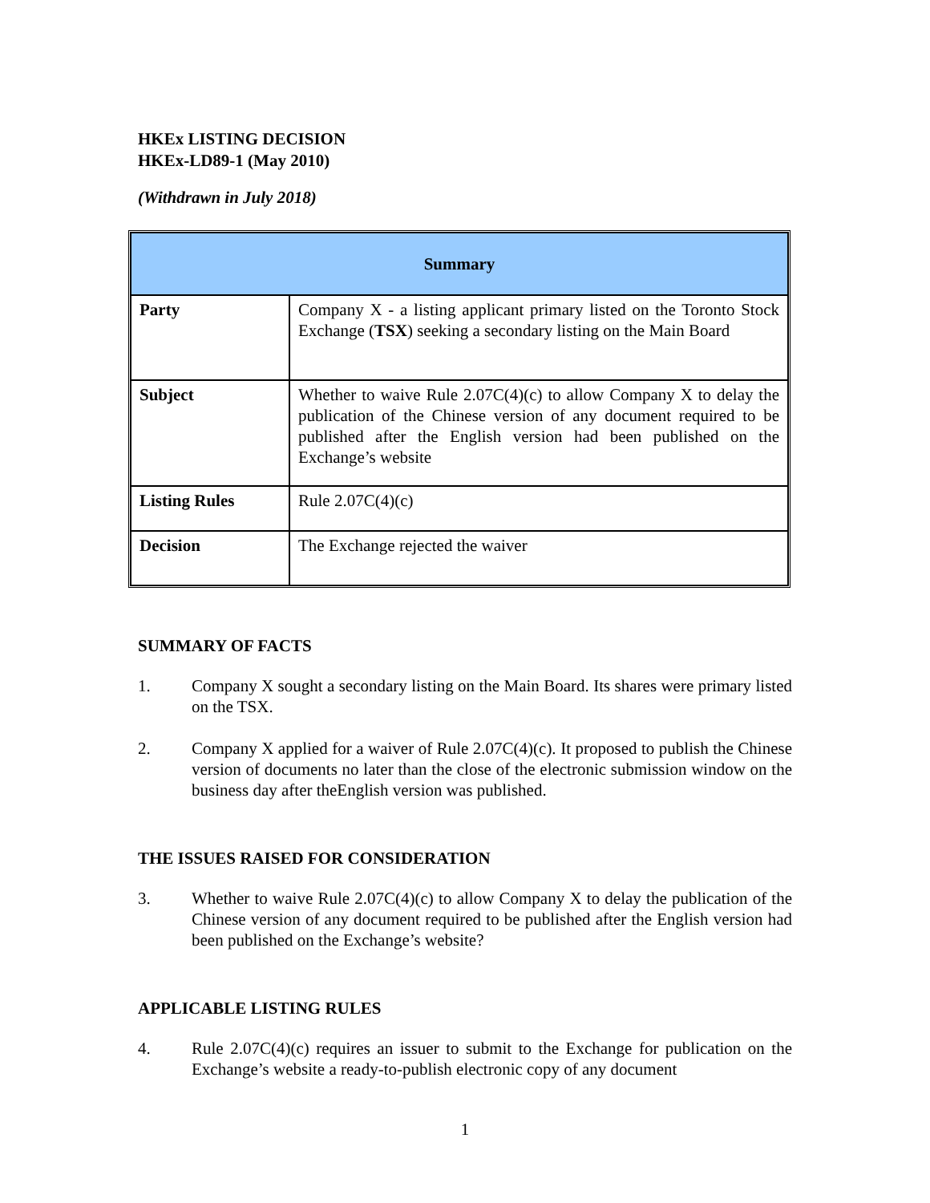HKEx LISTING DECISION
HKEx-LD89-1 (May 2010)
(Withdrawn in July 2018)
| Summary | |
| --- | --- |
| Party | Company X - a listing applicant primary listed on the Toronto Stock Exchange ( TSX ) seeking a secondary listing on the Main Board |
| Subject | Whether to waive Rule 2.07C(4)(c) to allow Company X to delay the publication of the Chinese version of any document required to be published after the English version had been published on the Exchange’s website |
| Listing Rules | Rule 2.07C(4)(c) |
| Decision | The Exchange rejected the waiver |
SUMMARY OF FACTS
1. Company X sought a secondary listing on the Main Board. Its shares were primary listed on the TSX.
2. Company X applied for a waiver of Rule 2.07C(4)(c). It proposed to publish the Chinese version of documents no later than the close of the electronic submission window on the business day after theEnglish version was published.
THE ISSUES RAISED FOR CONSIDERATION
3. Whether to waive Rule 2.07C(4)(c) to allow Company X to delay the publication of the Chinese version of any document required to be published after the English version had been published on the Exchange’s website?
APPLICABLE LISTING RULES
4. Rule 2.07C(4)(c) requires an issuer to submit to the Exchange for publication on the Exchange’s website a ready-to-publish electronic copy of any document
1